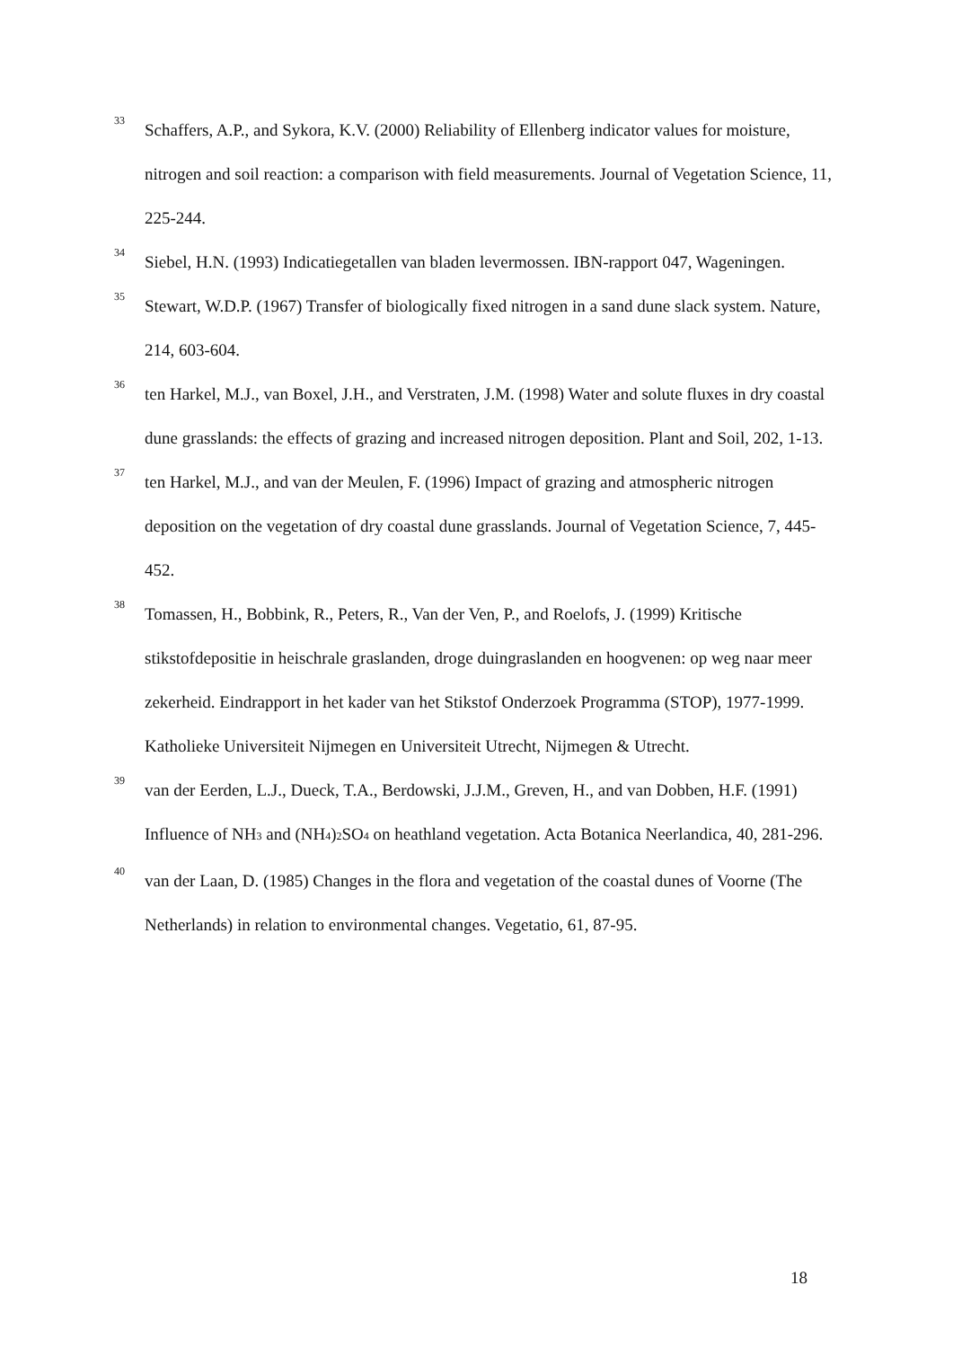33 Schaffers, A.P., and Sykora, K.V. (2000) Reliability of Ellenberg indicator values for moisture, nitrogen and soil reaction: a comparison with field measurements. Journal of Vegetation Science, 11, 225-244.
34 Siebel, H.N. (1993) Indicatiegetallen van bladen levermossen. IBN-rapport 047, Wageningen.
35 Stewart, W.D.P. (1967) Transfer of biologically fixed nitrogen in a sand dune slack system. Nature, 214, 603-604.
36 ten Harkel, M.J., van Boxel, J.H., and Verstraten, J.M. (1998) Water and solute fluxes in dry coastal dune grasslands: the effects of grazing and increased nitrogen deposition. Plant and Soil, 202, 1-13.
37 ten Harkel, M.J., and van der Meulen, F. (1996) Impact of grazing and atmospheric nitrogen deposition on the vegetation of dry coastal dune grasslands. Journal of Vegetation Science, 7, 445-452.
38 Tomassen, H., Bobbink, R., Peters, R., Van der Ven, P., and Roelofs, J. (1999) Kritische stikstofdepositie in heischrale graslanden, droge duingraslanden en hoogvenen: op weg naar meer zekerheid. Eindrapport in het kader van het Stikstof Onderzoek Programma (STOP), 1977-1999. Katholieke Universiteit Nijmegen en Universiteit Utrecht, Nijmegen & Utrecht.
39 van der Eerden, L.J., Dueck, T.A., Berdowski, J.J.M., Greven, H., and van Dobben, H.F. (1991) Influence of NH3 and (NH4)2 SO4 on heathland vegetation. Acta Botanica Neerlandica, 40, 281-296.
40 van der Laan, D. (1985) Changes in the flora and vegetation of the coastal dunes of Voorne (The Netherlands) in relation to environmental changes. Vegetatio, 61, 87-95.
18